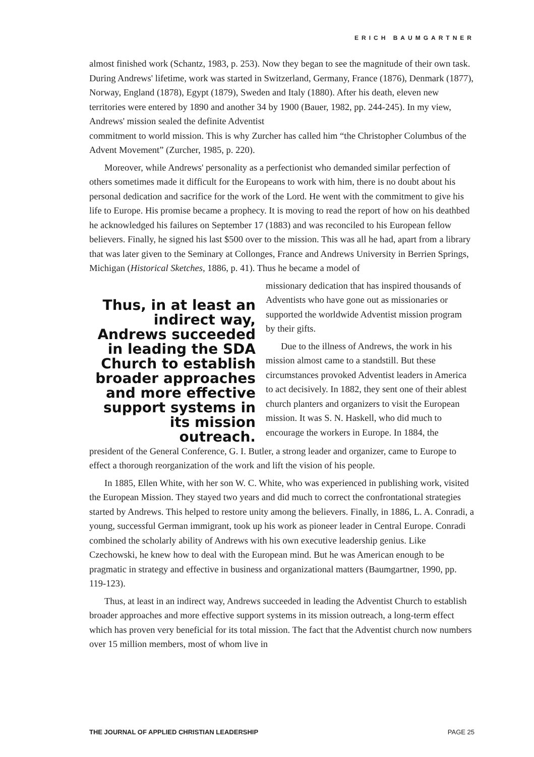ERICH BAUMGARTNER
almost finished work (Schantz, 1983, p. 253). Now they began to see the magnitude of their own task. During Andrews' lifetime, work was started in Switzerland, Germany, France (1876), Denmark (1877), Norway, England (1878), Egypt (1879), Sweden and Italy (1880). After his death, eleven new territories were entered by 1890 and another 34 by 1900 (Bauer, 1982, pp. 244-245). In my view, Andrews' mission sealed the definite Adventist
commitment to world mission. This is why Zurcher has called him “the Christopher Columbus of the Advent Movement” (Zurcher, 1985, p. 220).
Moreover, while Andrews' personality as a perfectionist who demanded similar perfection of others sometimes made it difficult for the Europeans to work with him, there is no doubt about his personal dedication and sacrifice for the work of the Lord. He went with the commitment to give his life to Europe. His promise became a prophecy. It is moving to read the report of how on his deathbed he acknowledged his failures on September 17 (1883) and was reconciled to his European fellow believers. Finally, he signed his last $500 over to the mission. This was all he had, apart from a library that was later given to the Seminary at Collonges, France and Andrews University in Berrien Springs, Michigan (Historical Sketches, 1886, p. 41). Thus he became a model of
Thus, in at least an indirect way, Andrews succeeded in leading the SDA Church to establish broader approaches and more effective support systems in its mission outreach.
missionary dedication that has inspired thousands of Adventists who have gone out as missionaries or supported the worldwide Adventist mission program by their gifts.
Due to the illness of Andrews, the work in his mission almost came to a standstill. But these circumstances provoked Adventist leaders in America to act decisively. In 1882, they sent one of their ablest church planters and organizers to visit the European mission. It was S. N. Haskell, who did much to encourage the workers in Europe. In 1884, the
president of the General Conference, G. I. Butler, a strong leader and organizer, came to Europe to effect a thorough reorganization of the work and lift the vision of his people.
In 1885, Ellen White, with her son W. C. White, who was experienced in publishing work, visited the European Mission. They stayed two years and did much to correct the confrontational strategies started by Andrews. This helped to restore unity among the believers. Finally, in 1886, L. A. Conradi, a young, successful German immigrant, took up his work as pioneer leader in Central Europe. Conradi combined the scholarly ability of Andrews with his own executive leadership genius. Like Czechowski, he knew how to deal with the European mind. But he was American enough to be pragmatic in strategy and effective in business and organizational matters (Baumgartner, 1990, pp. 119-123).
Thus, at least in an indirect way, Andrews succeeded in leading the Adventist Church to establish broader approaches and more effective support systems in its mission outreach, a long-term effect which has proven very beneficial for its total mission. The fact that the Adventist church now numbers over 15 million members, most of whom live in
THE JOURNAL OF APPLIED CHRISTIAN LEADERSHIP PAGE 25